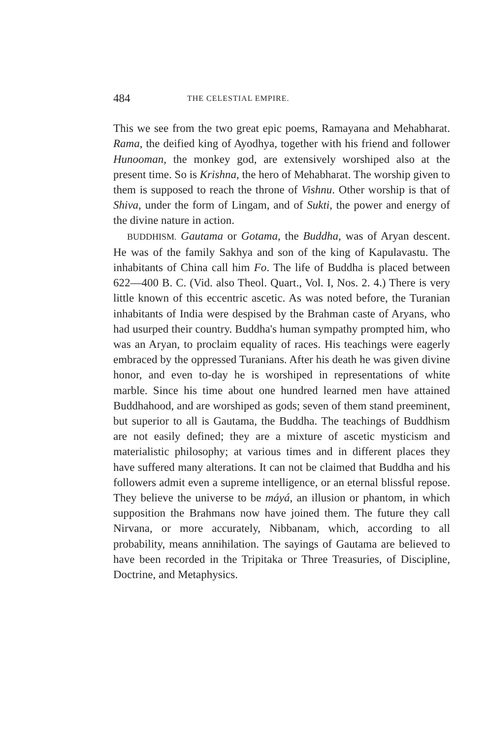484 THE CELESTIAL EMPIRE.
This we see from the two great epic poems, Ramayana and Mehabharat. Rama, the deified king of Ayodhya, together with his friend and follower Hunooman, the monkey god, are extensively worshiped also at the present time. So is Krishna, the hero of Mehabharat. The worship given to them is supposed to reach the throne of Vishnu. Other worship is that of Shiva, under the form of Lingam, and of Sukti, the power and energy of the divine nature in action.
BUDDHISM. Gautama or Gotama, the Buddha, was of Aryan descent. He was of the family Sakhya and son of the king of Kapulavastu. The inhabitants of China call him Fo. The life of Buddha is placed between 622—400 B. C. (Vid. also Theol. Quart., Vol. I, Nos. 2. 4.) There is very little known of this eccentric ascetic. As was noted before, the Turanian inhabitants of India were despised by the Brahman caste of Aryans, who had usurped their country. Buddha's human sympathy prompted him, who was an Aryan, to proclaim equality of races. His teachings were eagerly embraced by the oppressed Turanians. After his death he was given divine honor, and even to-day he is worshiped in representations of white marble. Since his time about one hundred learned men have attained Buddhahood, and are worshiped as gods; seven of them stand preeminent, but superior to all is Gautama, the Buddha. The teachings of Buddhism are not easily defined; they are a mixture of ascetic mysticism and materialistic philosophy; at various times and in different places they have suffered many alterations. It can not be claimed that Buddha and his followers admit even a supreme intelligence, or an eternal blissful repose. They believe the universe to be máyá, an illusion or phantom, in which supposition the Brahmans now have joined them. The future they call Nirvana, or more accurately, Nibbanam, which, according to all probability, means annihilation. The sayings of Gautama are believed to have been recorded in the Tripitaka or Three Treasuries, of Discipline, Doctrine, and Metaphysics.